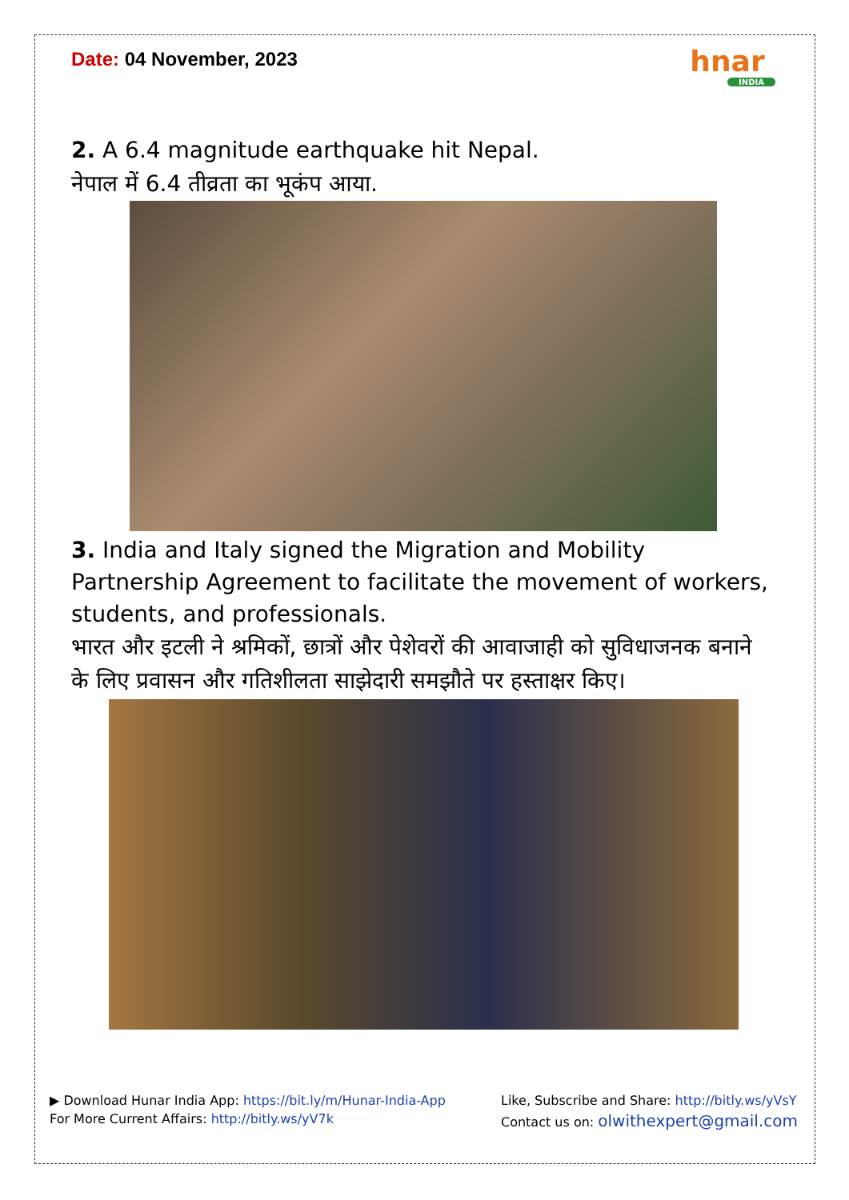Date: 04 November, 2023
hnar
INDIA
2. A 6.4 magnitude earthquake hit Nepal.
नेपाल में 6.4 तीव्रता का भूकंप आया.
3. India and Italy signed the Migration and Mobility Partnership Agreement to facilitate the movement of workers, students, and professionals.
भारत और इटली ने श्रमिकों, छात्रों और पेशेवरों की आवाजाही को सुविधाजनक बनाने के लिए प्रवासन और गतिशीलता साझेदारी समझौते पर हस्ताक्षर किए।
▶ Download Hunar India App: https://bit.ly/m/Hunar-India-App
For More Current Affairs: http://bitly.ws/yV7k
Like, Subscribe and Share: http://bitly.ws/yVsY
Contact us on: olwithexpert@gmail.com